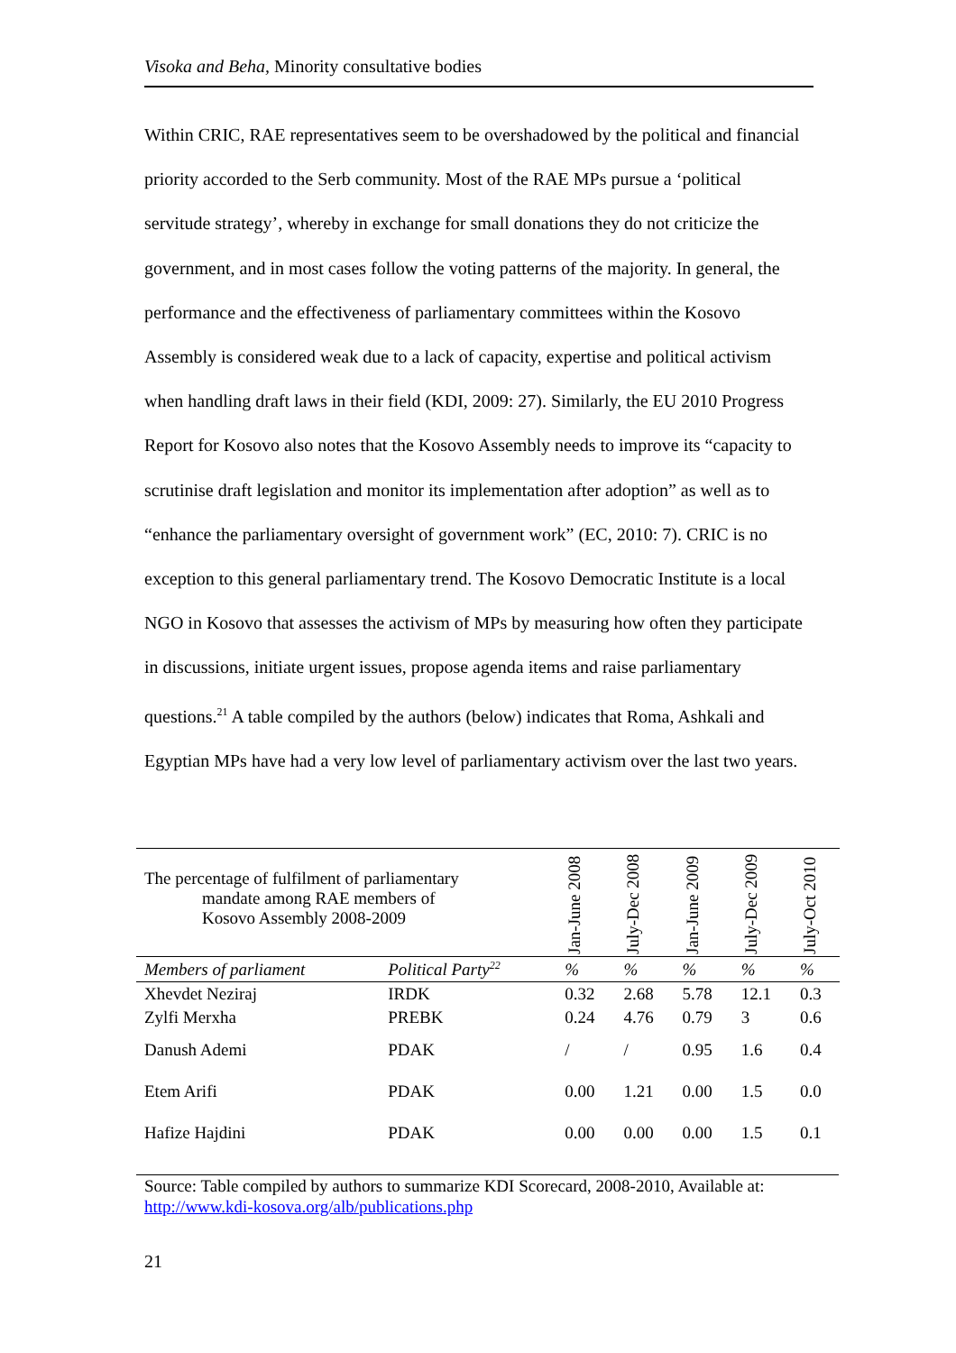Visoka and Beha, Minority consultative bodies
Within CRIC, RAE representatives seem to be overshadowed by the political and financial priority accorded to the Serb community. Most of the RAE MPs pursue a ‘political servitude strategy’, whereby in exchange for small donations they do not criticize the government, and in most cases follow the voting patterns of the majority. In general, the performance and the effectiveness of parliamentary committees within the Kosovo Assembly is considered weak due to a lack of capacity, expertise and political activism when handling draft laws in their field (KDI, 2009: 27). Similarly, the EU 2010 Progress Report for Kosovo also notes that the Kosovo Assembly needs to improve its “capacity to scrutinise draft legislation and monitor its implementation after adoption” as well as to “enhance the parliamentary oversight of government work” (EC, 2010: 7). CRIC is no exception to this general parliamentary trend. The Kosovo Democratic Institute is a local NGO in Kosovo that assesses the activism of MPs by measuring how often they participate in discussions, initiate urgent issues, propose agenda items and raise parliamentary questions.<sup>21</sup> A table compiled by the authors (below) indicates that Roma, Ashkali and Egyptian MPs have had a very low level of parliamentary activism over the last two years.
| The percentage of fulfilment of parliamentary mandate among RAE members of Kosovo Assembly 2008-2009 | | Jan-June 2008 | July-Dec 2008 | Jan-June 2009 | July-Dec 2009 | July-Oct 2010 |
| --- | --- | --- | --- | --- | --- | --- |
| Members of parliament | Political Party<sup>22</sup> | % | % | % | % | % |
| Xhevdet Neziraj | IRDK | 0.32 | 2.68 | 5.78 | 12.1 | 0.3 |
| Zylfi Merxha | PREBK | 0.24 | 4.76 | 0.79 | 3 | 0.6 |
| Danush Ademi | PDAK | / | / | 0.95 | 1.6 | 0.4 |
| Etem Arifi | PDAK | 0.00 | 1.21 | 0.00 | 1.5 | 0.0 |
| Hafize Hajdini | PDAK | 0.00 | 0.00 | 0.00 | 1.5 | 0.1 |
Source: Table compiled by authors to summarize KDI Scorecard, 2008-2010, Available at: http://www.kdi-kosova.org/alb/publications.php
21